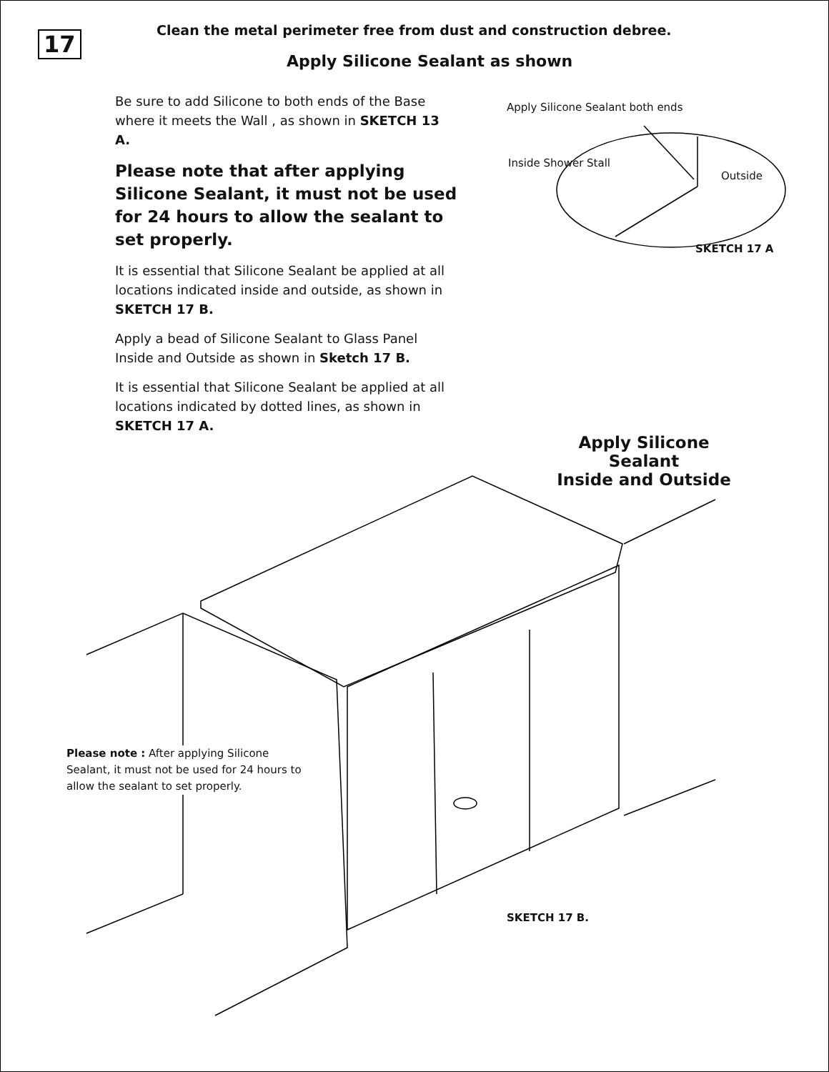17
Clean the metal perimeter free from dust and construction debree.
Apply Silicone Sealant as shown
Be sure to add Silicone to both ends of the Base where it meets the Wall , as shown in SKETCH 13 A.
Please note that after applying Silicone Sealant, it must not be used for 24 hours to allow the sealant to set properly.
It is essential that Silicone Sealant be applied at all locations indicated inside and outside, as shown in SKETCH 17 B.
Apply a bead of Silicone Sealant to Glass Panel Inside and Outside as shown in Sketch 17 B.
It is essential that Silicone Sealant be applied at all locations indicated by dotted lines, as shown in SKETCH 17 A.
Apply Silicone Sealant both ends
Inside Shower Stall
Outside
SKETCH 17 A
Apply Silicone Sealant
Inside and Outside
Please note : After applying Silicone Sealant, it must not be used for 24 hours to allow the sealant to set properly.
SKETCH 17 B.